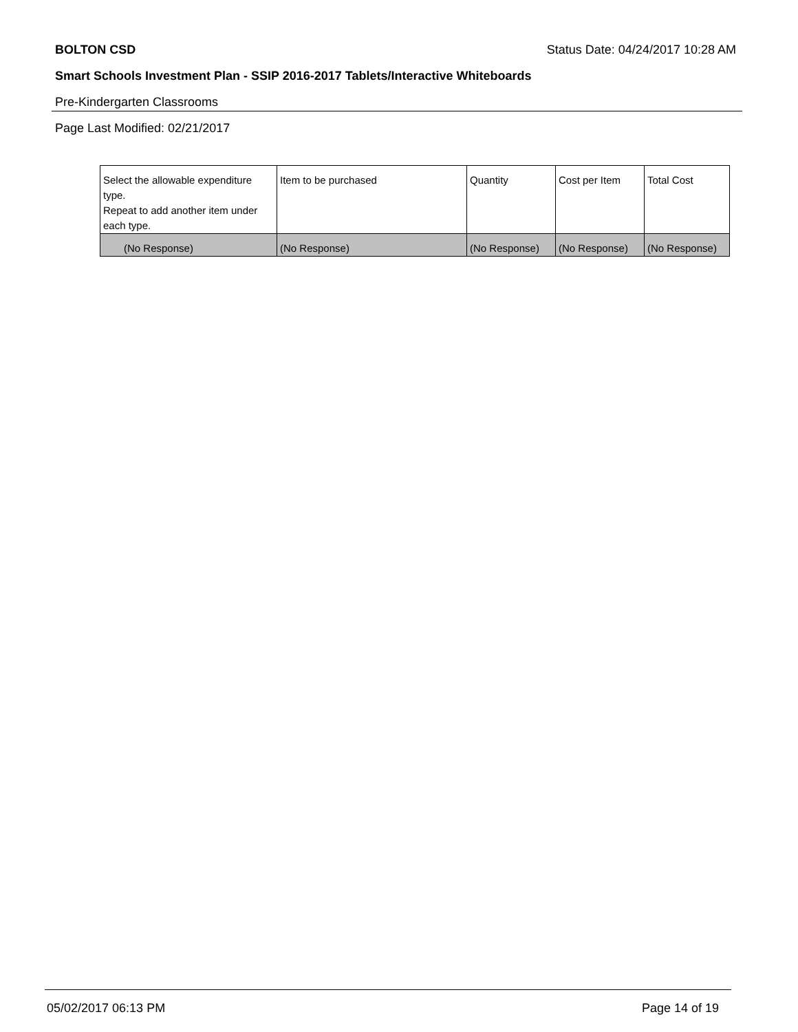BOLTON CSD Status Date: 04/24/2017 10:28 AM
Smart Schools Investment Plan - SSIP 2016-2017 Tablets/Interactive Whiteboards
Pre-Kindergarten Classrooms
Page Last Modified: 02/21/2017
| Select the allowable expenditure type. Repeat to add another item under each type. | Item to be purchased | Quantity | Cost per Item | Total Cost |
| --- | --- | --- | --- | --- |
| (No Response) | (No Response) | (No Response) | (No Response) | (No Response) |
05/02/2017 06:13 PM Page 14 of 19